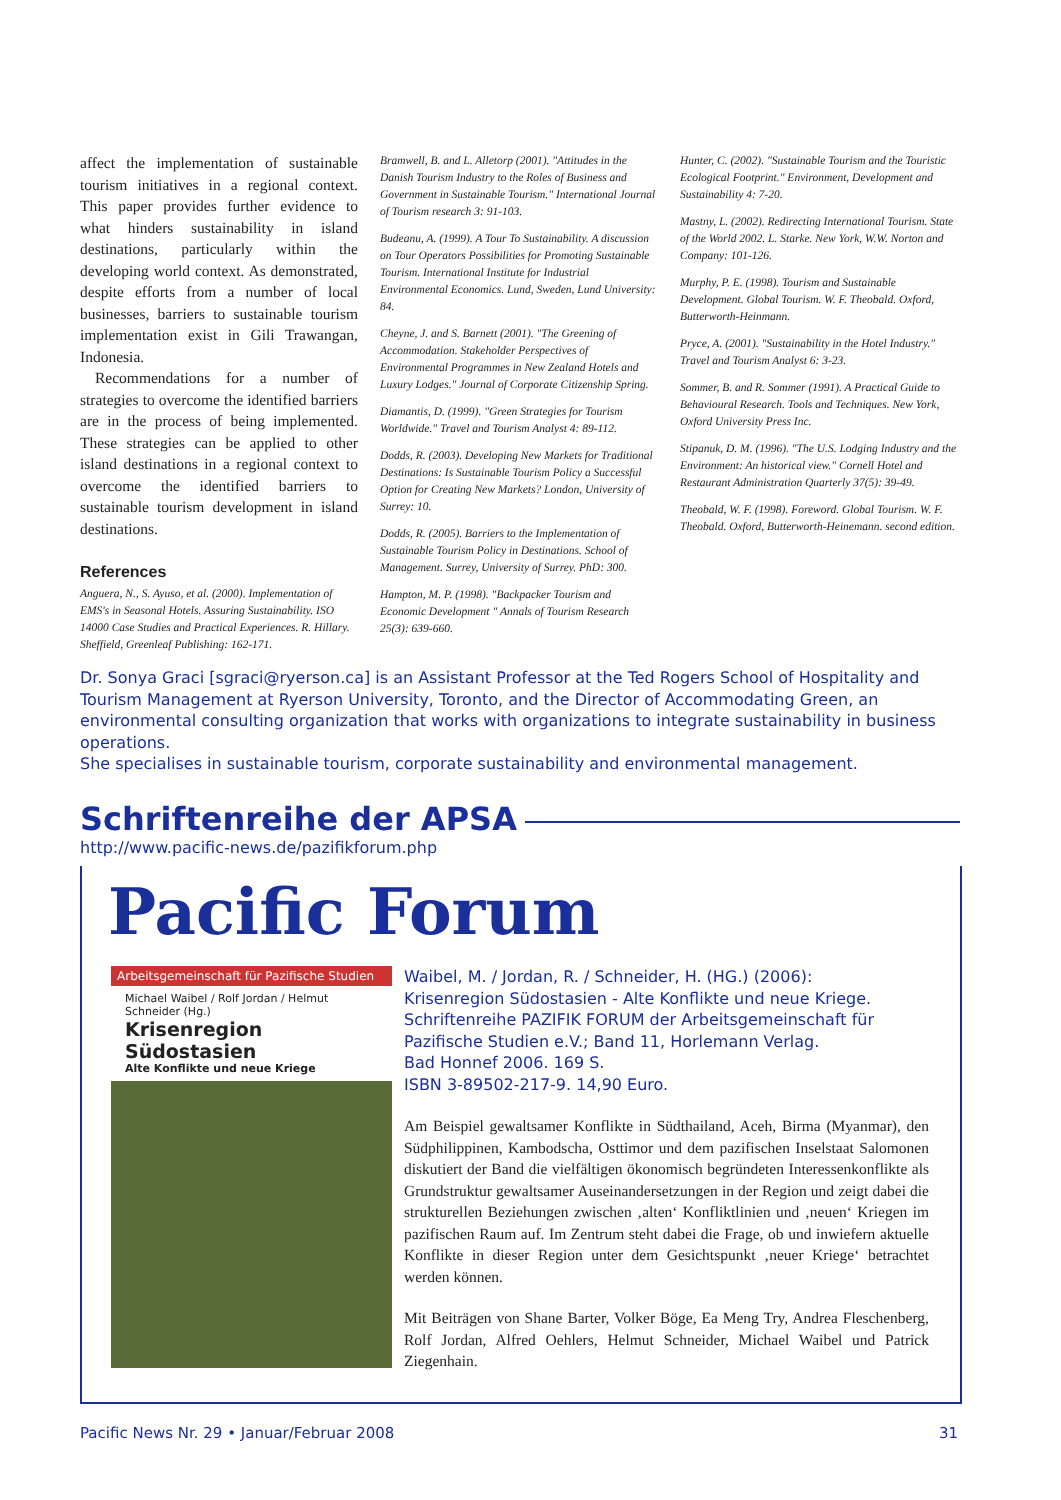affect the implementation of sustainable tourism initiatives in a regional context. This paper provides further evidence to what hinders sustainability in island destinations, particularly within the developing world context. As demonstrated, despite efforts from a number of local businesses, barriers to sustainable tourism implementation exist in Gili Trawangan, Indonesia.
Recommendations for a number of strategies to overcome the identified barriers are in the process of being implemented. These strategies can be applied to other island destinations in a regional context to overcome the identified barriers to sustainable tourism development in island destinations.
References
Anguera, N., S. Ayuso, et al. (2000). Implementation of EMS's in Seasonal Hotels. Assuring Sustainability. ISO 14000 Case Studies and Practical Experiences. R. Hillary. Sheffield, Greenleaf Publishing: 162-171.
Bramwell, B. and L. Alletorp (2001). "Attitudes in the Danish Tourism Industry to the Roles of Business and Government in Sustainable Tourism." International Journal of Tourism research 3: 91-103.
Budeanu, A. (1999). A Tour To Sustainability. A discussion on Tour Operators Possibilities for Promoting Sustainable Tourism. International Institute for Industrial Environmental Economics. Lund, Sweden, Lund University: 84.
Cheyne, J. and S. Barnett (2001). "The Greening of Accommodation. Stakeholder Perspectives of Environmental Programmes in New Zealand Hotels and Luxury Lodges." Journal of Corporate Citizenship Spring.
Diamantis, D. (1999). "Green Strategies for Tourism Worldwide." Travel and Tourism Analyst 4: 89-112.
Dodds, R. (2003). Developing New Markets for Traditional Destinations: Is Sustainable Tourism Policy a Successful Option for Creating New Markets? London, University of Surrey: 10.
Dodds, R. (2005). Barriers to the Implementation of Sustainable Tourism Policy in Destinations. School of Management. Surrey, University of Surrey. PhD: 300.
Hampton, M. P. (1998). "Backpacker Tourism and Economic Development " Annals of Tourism Research 25(3): 639-660.
Hunter, C. (2002). "Sustainable Tourism and the Touristic Ecological Footprint." Environment, Development and Sustainability 4: 7-20.
Mastny, L. (2002). Redirecting International Tourism. State of the World 2002. L. Starke. New York, W.W. Norton and Company: 101-126.
Murphy, P. E. (1998). Tourism and Sustainable Development. Global Tourism. W. F. Theobald. Oxford, Butterworth-Heinmann.
Pryce, A. (2001). "Sustainability in the Hotel Industry." Travel and Tourism Analyst 6: 3-23.
Sommer, B. and R. Sommer (1991). A Practical Guide to Behavioural Research. Tools and Techniques. New York, Oxford University Press Inc.
Stipanuk, D. M. (1996). "The U.S. Lodging Industry and the Environment: An historical view." Cornell Hotel and Restaurant Administration Quarterly 37(5): 39-49.
Theobald, W. F. (1998). Foreword. Global Tourism. W. F. Theobald. Oxford, Butterworth-Heinemann. second edition.
Dr. Sonya Graci [sgraci@ryerson.ca] is an Assistant Professor at the Ted Rogers School of Hospitality and Tourism Management at Ryerson University, Toronto, and the Director of Accommodating Green, an environmental consulting organization that works with organizations to integrate sustainability in business operations.
She specialises in sustainable tourism, corporate sustainability and environmental management.
Schriftenreihe der APSA
http://www.pacific-news.de/pazifikforum.php
Pacific Forum
Arbeitsgemeinschaft für Pazifische Studien
Michael Waibel / Rolf Jordan / Helmut Schneider (Hg.)
Krisenregion Südostasien
Alte Konflikte und neue Kriege
Waibel, M. / Jordan, R. / Schneider, H. (HG.) (2006):
Krisenregion Südostasien - Alte Konflikte und neue Kriege.
Schriftenreihe PAZIFIK FORUM der Arbeitsgemeinschaft für Pazifische Studien e.V.; Band 11, Horlemann Verlag.
Bad Honnef 2006. 169 S.
ISBN 3-89502-217-9. 14,90 Euro.
Am Beispiel gewaltsamer Konflikte in Südthailand, Aceh, Birma (Myanmar), den Südphilippinen, Kambodscha, Osttimor und dem pazifischen Inselstaat Salomonen diskutiert der Band die vielfältigen ökonomisch begründeten Interessenkonflikte als Grundstruktur gewaltsamer Auseinandersetzungen in der Region und zeigt dabei die strukturellen Beziehungen zwischen ‚alten‘ Konfliktlinien und ‚neuen‘ Kriegen im pazifischen Raum auf. Im Zentrum steht dabei die Frage, ob und inwiefern aktuelle Konflikte in dieser Region unter dem Gesichtspunkt ‚neuer Kriege‘ betrachtet werden können.
Mit Beiträgen von Shane Barter, Volker Böge, Ea Meng Try, Andrea Fleschenberg, Rolf Jordan, Alfred Oehlers, Helmut Schneider, Michael Waibel und Patrick Ziegenhain.
Pacific News Nr. 29 • Januar/Februar 2008 31